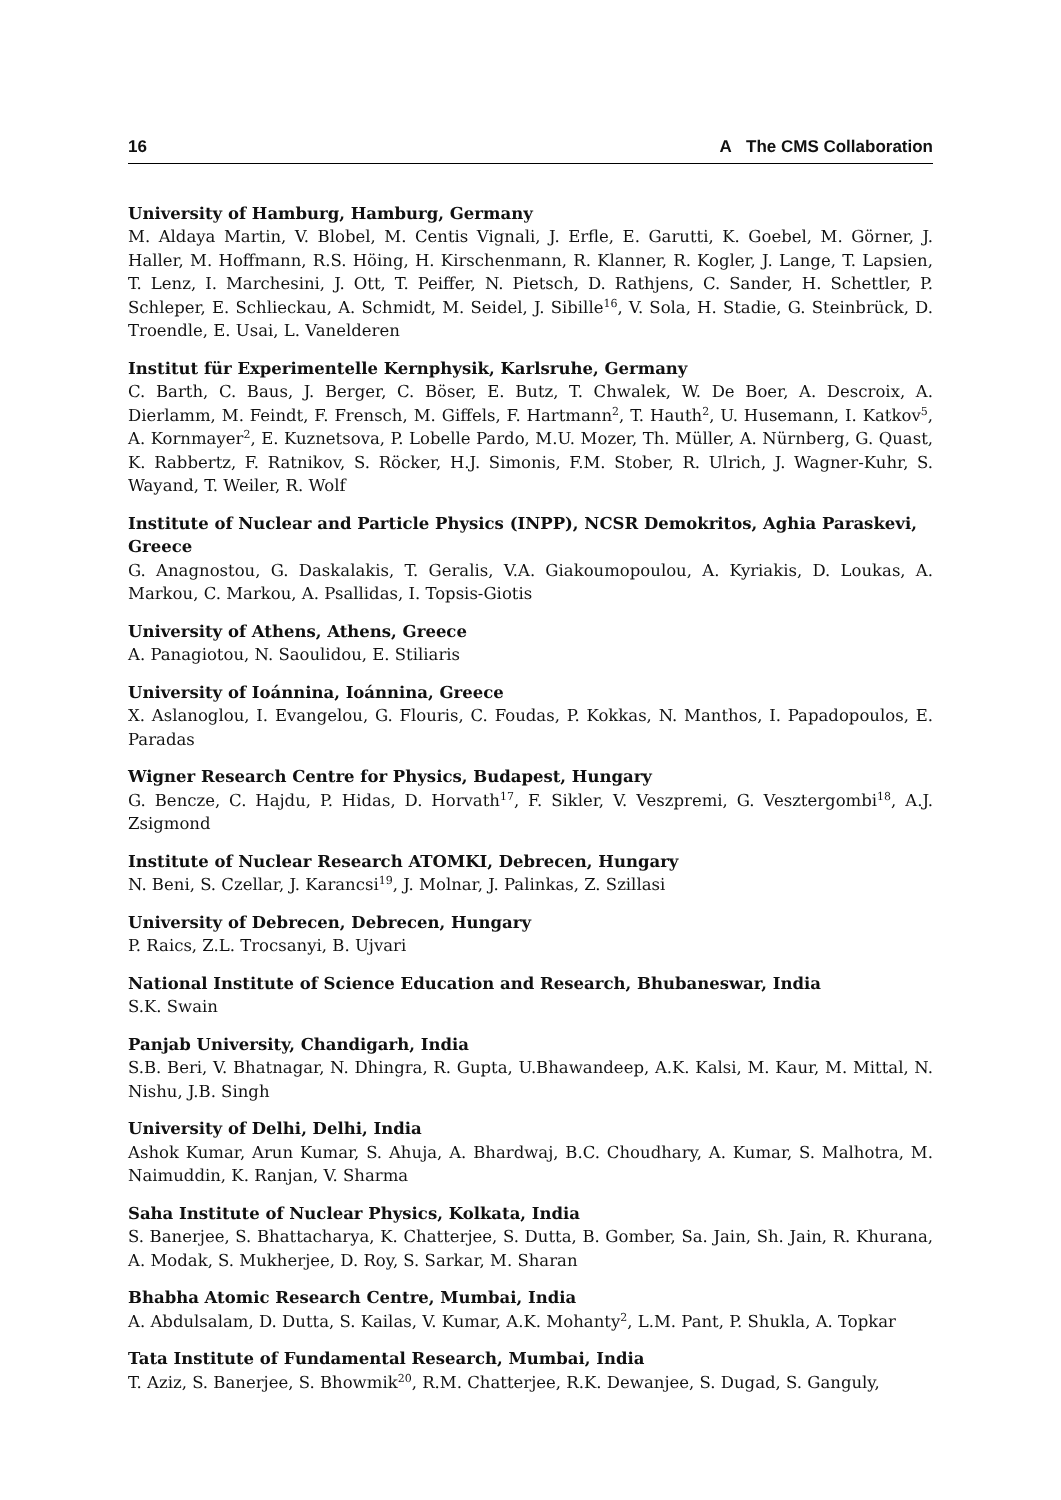16 A The CMS Collaboration
University of Hamburg, Hamburg, Germany
M. Aldaya Martin, V. Blobel, M. Centis Vignali, J. Erfle, E. Garutti, K. Goebel, M. Görner, J. Haller, M. Hoffmann, R.S. Höing, H. Kirschenmann, R. Klanner, R. Kogler, J. Lange, T. Lapsien, T. Lenz, I. Marchesini, J. Ott, T. Peiffer, N. Pietsch, D. Rathjens, C. Sander, H. Schettler, P. Schleper, E. Schlieckau, A. Schmidt, M. Seidel, J. Sibille<sup>16</sup>, V. Sola, H. Stadie, G. Steinbrück, D. Troendle, E. Usai, L. Vanelderen
Institut für Experimentelle Kernphysik, Karlsruhe, Germany
C. Barth, C. Baus, J. Berger, C. Böser, E. Butz, T. Chwalek, W. De Boer, A. Descroix, A. Dierlamm, M. Feindt, F. Frensch, M. Giffels, F. Hartmann<sup>2</sup>, T. Hauth<sup>2</sup>, U. Husemann, I. Katkov<sup>5</sup>, A. Kornmayer<sup>2</sup>, E. Kuznetsova, P. Lobelle Pardo, M.U. Mozer, Th. Müller, A. Nürnberg, G. Quast, K. Rabbertz, F. Ratnikov, S. Röcker, H.J. Simonis, F.M. Stober, R. Ulrich, J. Wagner-Kuhr, S. Wayand, T. Weiler, R. Wolf
Institute of Nuclear and Particle Physics (INPP), NCSR Demokritos, Aghia Paraskevi, Greece
G. Anagnostou, G. Daskalakis, T. Geralis, V.A. Giakoumopoulou, A. Kyriakis, D. Loukas, A. Markou, C. Markou, A. Psallidas, I. Topsis-Giotis
University of Athens, Athens, Greece
A. Panagiotou, N. Saoulidou, E. Stiliaris
University of Ioánnina, Ioánnina, Greece
X. Aslanoglou, I. Evangelou, G. Flouris, C. Foudas, P. Kokkas, N. Manthos, I. Papadopoulos, E. Paradas
Wigner Research Centre for Physics, Budapest, Hungary
G. Bencze, C. Hajdu, P. Hidas, D. Horvath<sup>17</sup>, F. Sikler, V. Veszpremi, G. Vesztergombi<sup>18</sup>, A.J. Zsigmond
Institute of Nuclear Research ATOMKI, Debrecen, Hungary
N. Beni, S. Czellar, J. Karancsi<sup>19</sup>, J. Molnar, J. Palinkas, Z. Szillasi
University of Debrecen, Debrecen, Hungary
P. Raics, Z.L. Trocsanyi, B. Ujvari
National Institute of Science Education and Research, Bhubaneswar, India
S.K. Swain
Panjab University, Chandigarh, India
S.B. Beri, V. Bhatnagar, N. Dhingra, R. Gupta, U.Bhawandeep, A.K. Kalsi, M. Kaur, M. Mittal, N. Nishu, J.B. Singh
University of Delhi, Delhi, India
Ashok Kumar, Arun Kumar, S. Ahuja, A. Bhardwaj, B.C. Choudhary, A. Kumar, S. Malhotra, M. Naimuddin, K. Ranjan, V. Sharma
Saha Institute of Nuclear Physics, Kolkata, India
S. Banerjee, S. Bhattacharya, K. Chatterjee, S. Dutta, B. Gomber, Sa. Jain, Sh. Jain, R. Khurana, A. Modak, S. Mukherjee, D. Roy, S. Sarkar, M. Sharan
Bhabha Atomic Research Centre, Mumbai, India
A. Abdulsalam, D. Dutta, S. Kailas, V. Kumar, A.K. Mohanty<sup>2</sup>, L.M. Pant, P. Shukla, A. Topkar
Tata Institute of Fundamental Research, Mumbai, India
T. Aziz, S. Banerjee, S. Bhowmik<sup>20</sup>, R.M. Chatterjee, R.K. Dewanjee, S. Dugad, S. Ganguly,